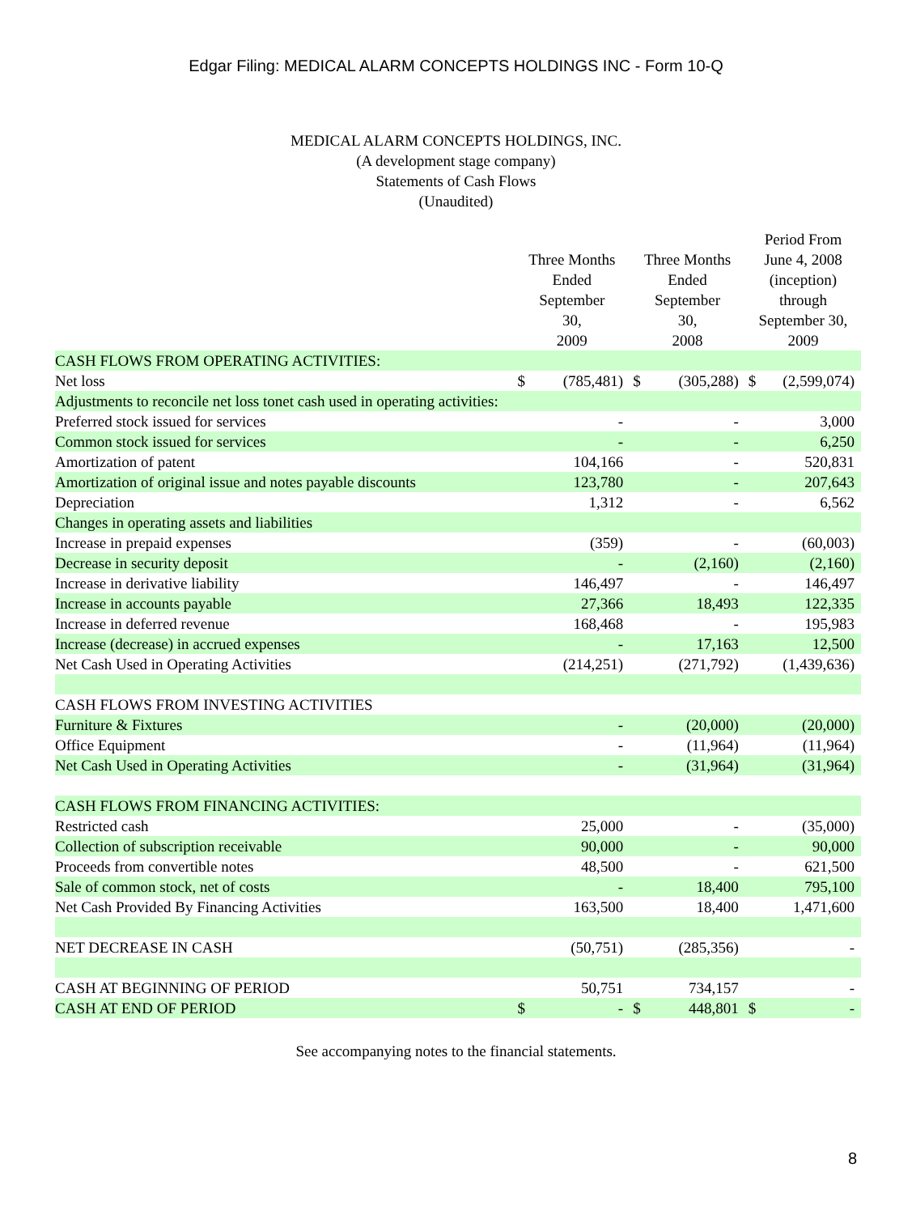Edgar Filing: MEDICAL ALARM CONCEPTS HOLDINGS INC - Form 10-Q
MEDICAL ALARM CONCEPTS HOLDINGS, INC.
(A development stage company)
Statements of Cash Flows
(Unaudited)
| | Three Months Ended September 30, 2009 | | Three Months Ended September 30, 2008 | | Period From June 4, 2008 (inception) through September 30, 2009 | |
| --- | --- | --- | --- | --- | --- | --- |
| CASH FLOWS FROM OPERATING ACTIVITIES: | | | | | | |
| Net loss | $ | (785,481) | $ | (305,288) | $ | (2,599,074) |
| Adjustments to reconcile net loss tonet cash used in operating activities: | | | | | | |
| Preferred stock issued for services | | - | | - | | 3,000 |
| Common stock issued for services | | - | | - | | 6,250 |
| Amortization of patent | | 104,166 | | - | | 520,831 |
| Amortization of original issue and notes payable discounts | | 123,780 | | - | | 207,643 |
| Depreciation | | 1,312 | | - | | 6,562 |
| Changes in operating assets and liabilities | | | | | | |
| Increase in prepaid expenses | | (359) | | - | | (60,003) |
| Decrease in security deposit | | - | | (2,160) | | (2,160) |
| Increase in derivative liability | | 146,497 | | - | | 146,497 |
| Increase in accounts payable | | 27,366 | | 18,493 | | 122,335 |
| Increase in deferred revenue | | 168,468 | | - | | 195,983 |
| Increase (decrease) in accrued expenses | | - | | 17,163 | | 12,500 |
| Net Cash Used in Operating Activities | | (214,251) | | (271,792) | | (1,439,636) |
| CASH FLOWS FROM INVESTING ACTIVITIES | | | | | | |
| Furniture & Fixtures | | - | | (20,000) | | (20,000) |
| Office Equipment | | - | | (11,964) | | (11,964) |
| Net Cash Used in Operating Activities | | - | | (31,964) | | (31,964) |
| CASH FLOWS FROM FINANCING ACTIVITIES: | | | | | | |
| Restricted cash | | 25,000 | | - | | (35,000) |
| Collection of subscription receivable | | 90,000 | | - | | 90,000 |
| Proceeds from convertible notes | | 48,500 | | - | | 621,500 |
| Sale of common stock, net of costs | | - | | 18,400 | | 795,100 |
| Net Cash Provided By Financing Activities | | 163,500 | | 18,400 | | 1,471,600 |
| NET DECREASE IN CASH | | (50,751) | | (285,356) | | - |
| CASH AT BEGINNING OF PERIOD | | 50,751 | | 734,157 | | - |
| CASH AT END OF PERIOD | $ | - | $ | 448,801 | $ | - |
See accompanying notes to the financial statements.
8